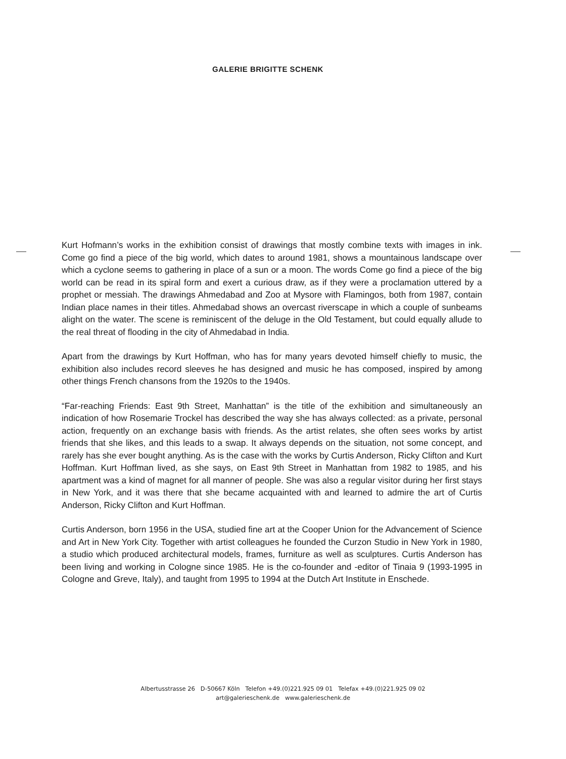GALERIE BRIGITTE SCHENK
Kurt Hofmann’s works in the exhibition consist of drawings that mostly combine texts with images in ink. Come go find a piece of the big world, which dates to around 1981, shows a mountainous landscape over which a cyclone seems to gathering in place of a sun or a moon. The words Come go find a piece of the big world can be read in its spiral form and exert a curious draw, as if they were a proclamation uttered by a prophet or messiah. The drawings Ahmedabad and Zoo at Mysore with Flamingos, both from 1987, contain Indian place names in their titles. Ahmedabad shows an overcast riverscape in which a couple of sunbeams alight on the water. The scene is reminiscent of the deluge in the Old Testament, but could equally allude to the real threat of flooding in the city of Ahmedabad in India.
Apart from the drawings by Kurt Hoffman, who has for many years devoted himself chiefly to music, the exhibition also includes record sleeves he has designed and music he has composed, inspired by among other things French chansons from the 1920s to the 1940s.
“Far-reaching Friends: East 9th Street, Manhattan” is the title of the exhibition and simultaneously an indication of how Rosemarie Trockel has described the way she has always collected: as a private, personal action, frequently on an exchange basis with friends. As the artist relates, she often sees works by artist friends that she likes, and this leads to a swap. It always depends on the situation, not some concept, and rarely has she ever bought anything. As is the case with the works by Curtis Anderson, Ricky Clifton and Kurt Hoffman. Kurt Hoffman lived, as she says, on East 9th Street in Manhattan from 1982 to 1985, and his apartment was a kind of magnet for all manner of people. She was also a regular visitor during her first stays in New York, and it was there that she became acquainted with and learned to admire the art of Curtis Anderson, Ricky Clifton and Kurt Hoffman.
Curtis Anderson, born 1956 in the USA, studied fine art at the Cooper Union for the Advancement of Science and Art in New York City. Together with artist colleagues he founded the Curzon Studio in New York in 1980, a studio which produced architectural models, frames, furniture as well as sculptures. Curtis Anderson has been living and working in Cologne since 1985. He is the co-founder and -editor of Tinaia 9 (1993-1995 in Cologne and Greve, Italy), and taught from 1995 to 1994 at the Dutch Art Institute in Enschede.
Albertusstrasse 26 D-50667 Köln Telefon +49.(0)221.925 09 01 Telefax +49.(0)221.925 09 02
art@galerieschenk.de www.galerieschenk.de